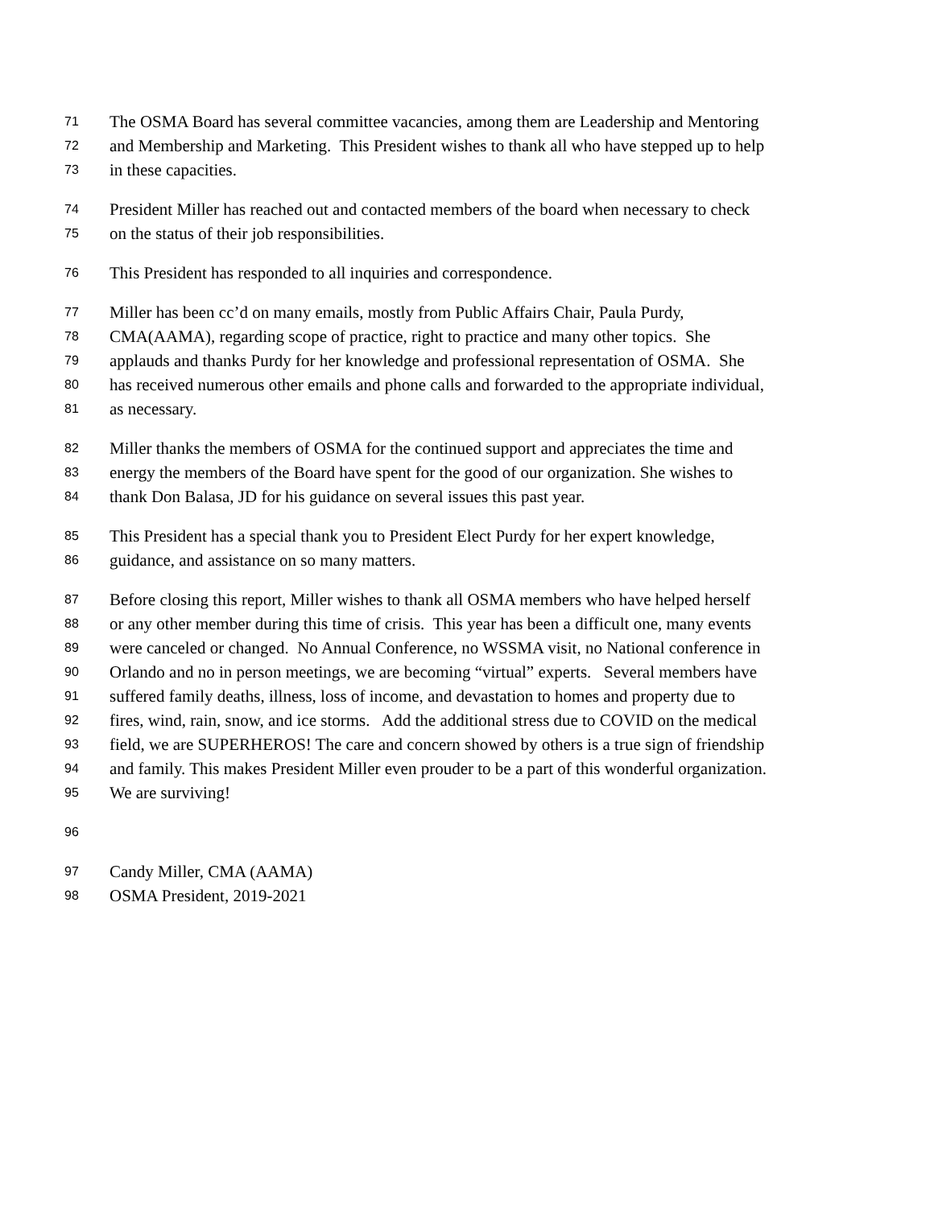71 The OSMA Board has several committee vacancies, among them are Leadership and Mentoring
72 and Membership and Marketing. This President wishes to thank all who have stepped up to help
73 in these capacities.
74 President Miller has reached out and contacted members of the board when necessary to check
75 on the status of their job responsibilities.
76 This President has responded to all inquiries and correspondence.
77 Miller has been cc’d on many emails, mostly from Public Affairs Chair, Paula Purdy,
78 CMA(AAMA), regarding scope of practice, right to practice and many other topics. She
79 applauds and thanks Purdy for her knowledge and professional representation of OSMA. She
80 has received numerous other emails and phone calls and forwarded to the appropriate individual,
81 as necessary.
82 Miller thanks the members of OSMA for the continued support and appreciates the time and
83 energy the members of the Board have spent for the good of our organization. She wishes to
84 thank Don Balasa, JD for his guidance on several issues this past year.
85 This President has a special thank you to President Elect Purdy for her expert knowledge,
86 guidance, and assistance on so many matters.
87 Before closing this report, Miller wishes to thank all OSMA members who have helped herself
88 or any other member during this time of crisis. This year has been a difficult one, many events
89 were canceled or changed. No Annual Conference, no WSSMA visit, no National conference in
90 Orlando and no in person meetings, we are becoming “virtual” experts. Several members have
91 suffered family deaths, illness, loss of income, and devastation to homes and property due to
92 fires, wind, rain, snow, and ice storms. Add the additional stress due to COVID on the medical
93 field, we are SUPERHEROS! The care and concern showed by others is a true sign of friendship
94 and family. This makes President Miller even prouder to be a part of this wonderful organization.
95 We are surviving!
96
97 Candy Miller, CMA (AAMA)
98 OSMA President, 2019-2021